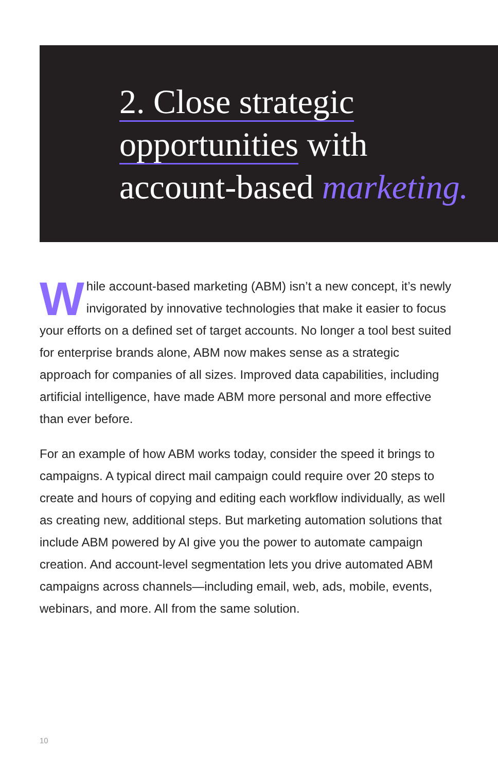2. Close strategic
opportunities with
account-based marketing.
While account-based marketing (ABM) isn’t a new concept, it’s newly invigorated by innovative technologies that make it easier to focus your efforts on a defined set of target accounts. No longer a tool best suited for enterprise brands alone, ABM now makes sense as a strategic approach for companies of all sizes. Improved data capabilities, including artificial intelligence, have made ABM more personal and more effective than ever before.
For an example of how ABM works today, consider the speed it brings to campaigns. A typical direct mail campaign could require over 20 steps to create and hours of copying and editing each workflow individually, as well as creating new, additional steps. But marketing automation solutions that include ABM powered by AI give you the power to automate campaign creation. And account-level segmentation lets you drive automated ABM campaigns across channels—including email, web, ads, mobile, events, webinars, and more. All from the same solution.
10